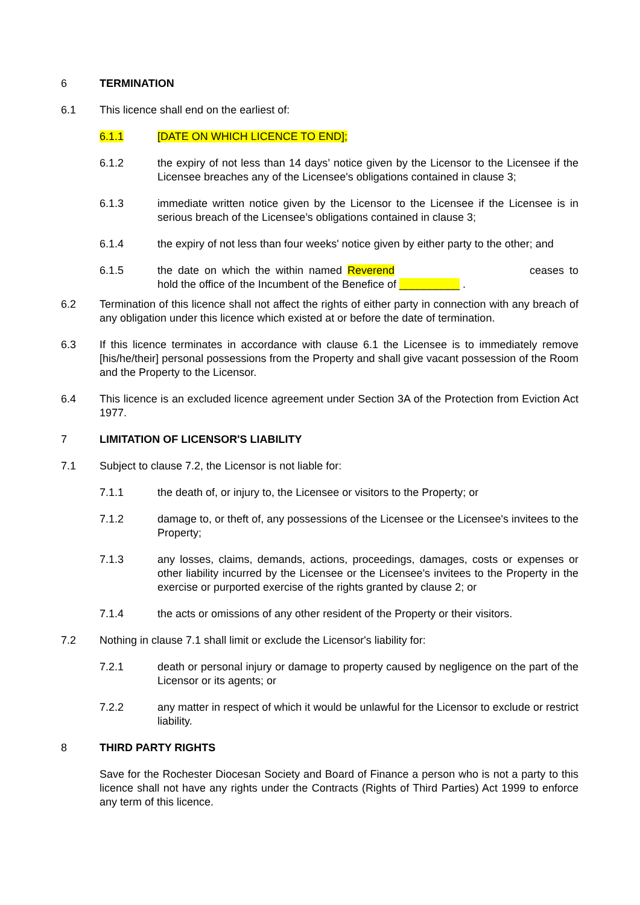6 TERMINATION
6.1 This licence shall end on the earliest of:
6.1.1 [DATE ON WHICH LICENCE TO END];
6.1.2 the expiry of not less than 14 days’ notice given by the Licensor to the Licensee if the Licensee breaches any of the Licensee's obligations contained in clause 3;
6.1.3 immediate written notice given by the Licensor to the Licensee if the Licensee is in serious breach of the Licensee’s obligations contained in clause 3;
6.1.4 the expiry of not less than four weeks' notice given by either party to the other; and
6.1.5 the date on which the within named Reverend ceases to hold the office of the Incumbent of the Benefice of __________ .
6.2 Termination of this licence shall not affect the rights of either party in connection with any breach of any obligation under this licence which existed at or before the date of termination.
6.3 If this licence terminates in accordance with clause 6.1 the Licensee is to immediately remove [his/he/their] personal possessions from the Property and shall give vacant possession of the Room and the Property to the Licensor.
6.4 This licence is an excluded licence agreement under Section 3A of the Protection from Eviction Act 1977.
7 LIMITATION OF LICENSOR'S LIABILITY
7.1 Subject to clause 7.2, the Licensor is not liable for:
7.1.1 the death of, or injury to, the Licensee or visitors to the Property; or
7.1.2 damage to, or theft of, any possessions of the Licensee or the Licensee's invitees to the Property;
7.1.3 any losses, claims, demands, actions, proceedings, damages, costs or expenses or other liability incurred by the Licensee or the Licensee's invitees to the Property in the exercise or purported exercise of the rights granted by clause 2; or
7.1.4 the acts or omissions of any other resident of the Property or their visitors.
7.2 Nothing in clause 7.1 shall limit or exclude the Licensor's liability for:
7.2.1 death or personal injury or damage to property caused by negligence on the part of the Licensor or its agents; or
7.2.2 any matter in respect of which it would be unlawful for the Licensor to exclude or restrict liability.
8 THIRD PARTY RIGHTS
Save for the Rochester Diocesan Society and Board of Finance a person who is not a party to this licence shall not have any rights under the Contracts (Rights of Third Parties) Act 1999 to enforce any term of this licence.